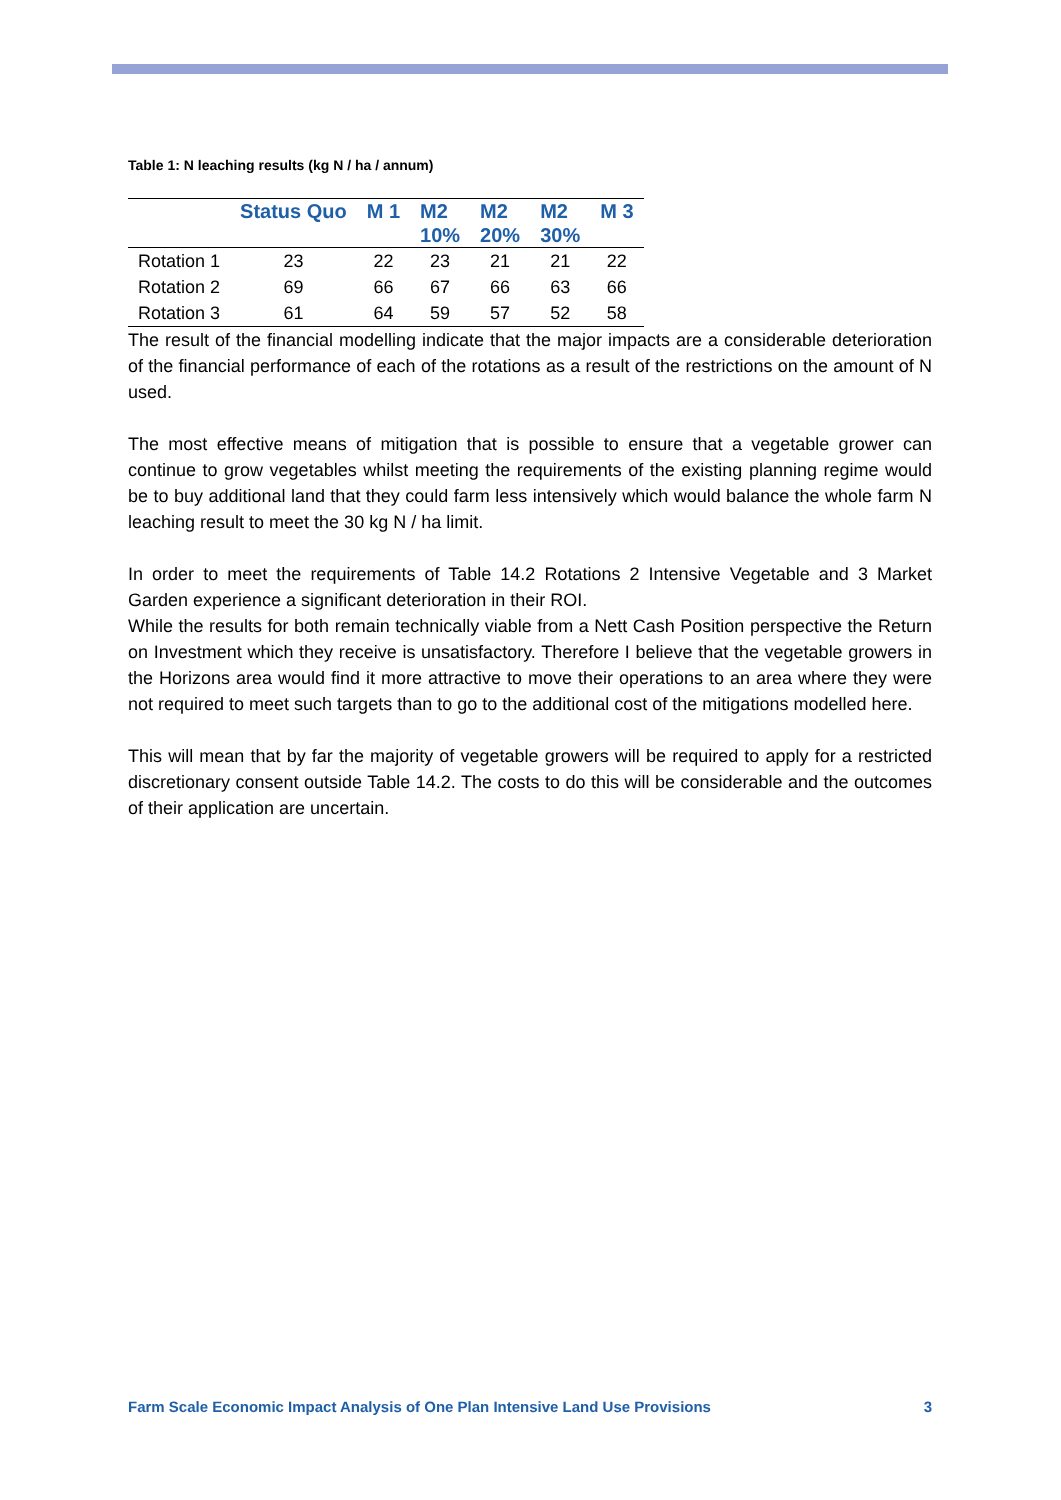Table 1: N leaching results (kg N / ha / annum)
| | Status Quo | M 1 | M2 10% | M2 20% | M2 30% | M 3 |
| --- | --- | --- | --- | --- | --- | --- |
| Rotation 1 | 23 | 22 | 23 | 21 | 21 | 22 |
| Rotation 2 | 69 | 66 | 67 | 66 | 63 | 66 |
| Rotation 3 | 61 | 64 | 59 | 57 | 52 | 58 |
The result of the financial modelling indicate that the major impacts are a considerable deterioration of the financial performance of each of the rotations as a result of the restrictions on the amount of N used.
The most effective means of mitigation that is possible to ensure that a vegetable grower can continue to grow vegetables whilst meeting the requirements of the existing planning regime would be to buy additional land that they could farm less intensively which would balance the whole farm N leaching result to meet the 30 kg N / ha limit.
In order to meet the requirements of Table 14.2 Rotations 2 Intensive Vegetable and 3 Market Garden experience a significant deterioration in their ROI.
While the results for both remain technically viable from a Nett Cash Position perspective the Return on Investment which they receive is unsatisfactory. Therefore I believe that the vegetable growers in the Horizons area would find it more attractive to move their operations to an area where they were not required to meet such targets than to go to the additional cost of the mitigations modelled here.
This will mean that by far the majority of vegetable growers will be required to apply for a restricted discretionary consent outside Table 14.2. The costs to do this will be considerable and the outcomes of their application are uncertain.
Farm Scale Economic Impact Analysis of One Plan Intensive Land Use Provisions 3